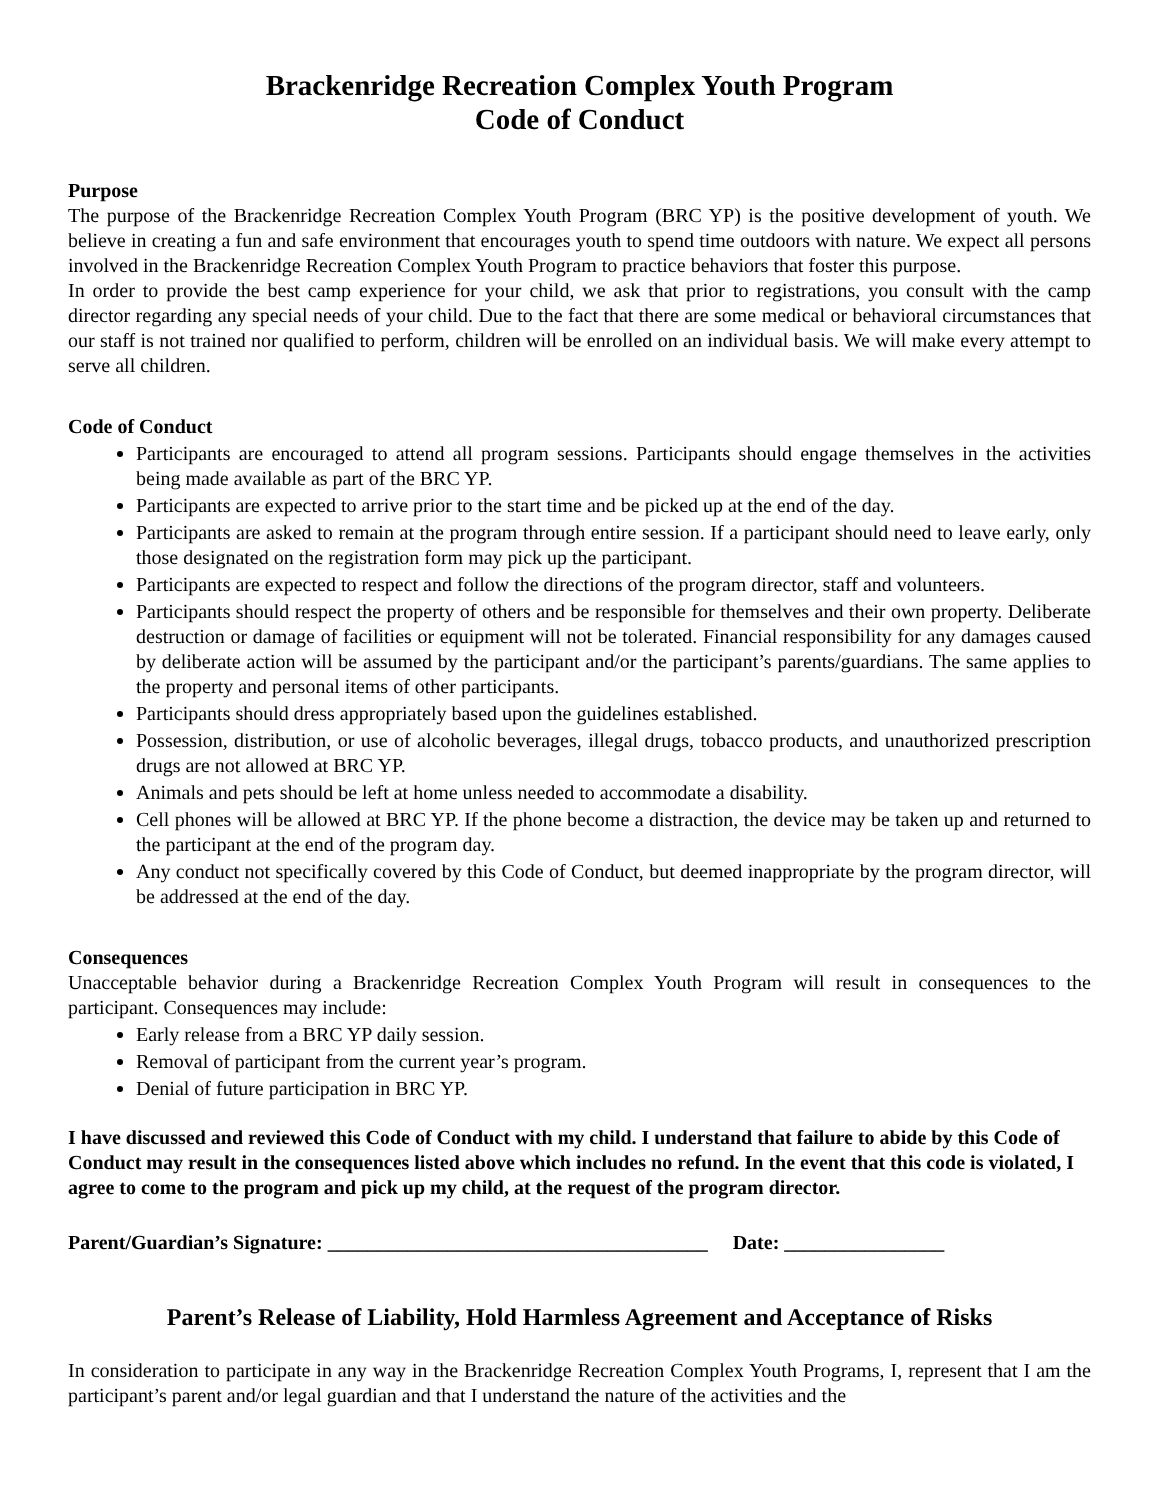Brackenridge Recreation Complex Youth Program
Code of Conduct
Purpose
The purpose of the Brackenridge Recreation Complex Youth Program (BRC YP) is the positive development of youth. We believe in creating a fun and safe environment that encourages youth to spend time outdoors with nature. We expect all persons involved in the Brackenridge Recreation Complex Youth Program to practice behaviors that foster this purpose.
In order to provide the best camp experience for your child, we ask that prior to registrations, you consult with the camp director regarding any special needs of your child. Due to the fact that there are some medical or behavioral circumstances that our staff is not trained nor qualified to perform, children will be enrolled on an individual basis. We will make every attempt to serve all children.
Code of Conduct
Participants are encouraged to attend all program sessions. Participants should engage themselves in the activities being made available as part of the BRC YP.
Participants are expected to arrive prior to the start time and be picked up at the end of the day.
Participants are asked to remain at the program through entire session. If a participant should need to leave early, only those designated on the registration form may pick up the participant.
Participants are expected to respect and follow the directions of the program director, staff and volunteers.
Participants should respect the property of others and be responsible for themselves and their own property. Deliberate destruction or damage of facilities or equipment will not be tolerated. Financial responsibility for any damages caused by deliberate action will be assumed by the participant and/or the participant’s parents/guardians. The same applies to the property and personal items of other participants.
Participants should dress appropriately based upon the guidelines established.
Possession, distribution, or use of alcoholic beverages, illegal drugs, tobacco products, and unauthorized prescription drugs are not allowed at BRC YP.
Animals and pets should be left at home unless needed to accommodate a disability.
Cell phones will be allowed at BRC YP. If the phone become a distraction, the device may be taken up and returned to the participant at the end of the program day.
Any conduct not specifically covered by this Code of Conduct, but deemed inappropriate by the program director, will be addressed at the end of the day.
Consequences
Unacceptable behavior during a Brackenridge Recreation Complex Youth Program will result in consequences to the participant. Consequences may include:
Early release from a BRC YP daily session.
Removal of participant from the current year’s program.
Denial of future participation in BRC YP.
I have discussed and reviewed this Code of Conduct with my child. I understand that failure to abide by this Code of Conduct may result in the consequences listed above which includes no refund. In the event that this code is violated, I agree to come to the program and pick up my child, at the request of the program director.
Parent/Guardian’s Signature: ______________________________________ Date: ________________
Parent’s Release of Liability, Hold Harmless Agreement and Acceptance of Risks
In consideration to participate in any way in the Brackenridge Recreation Complex Youth Programs, I, represent that I am the participant’s parent and/or legal guardian and that I understand the nature of the activities and the